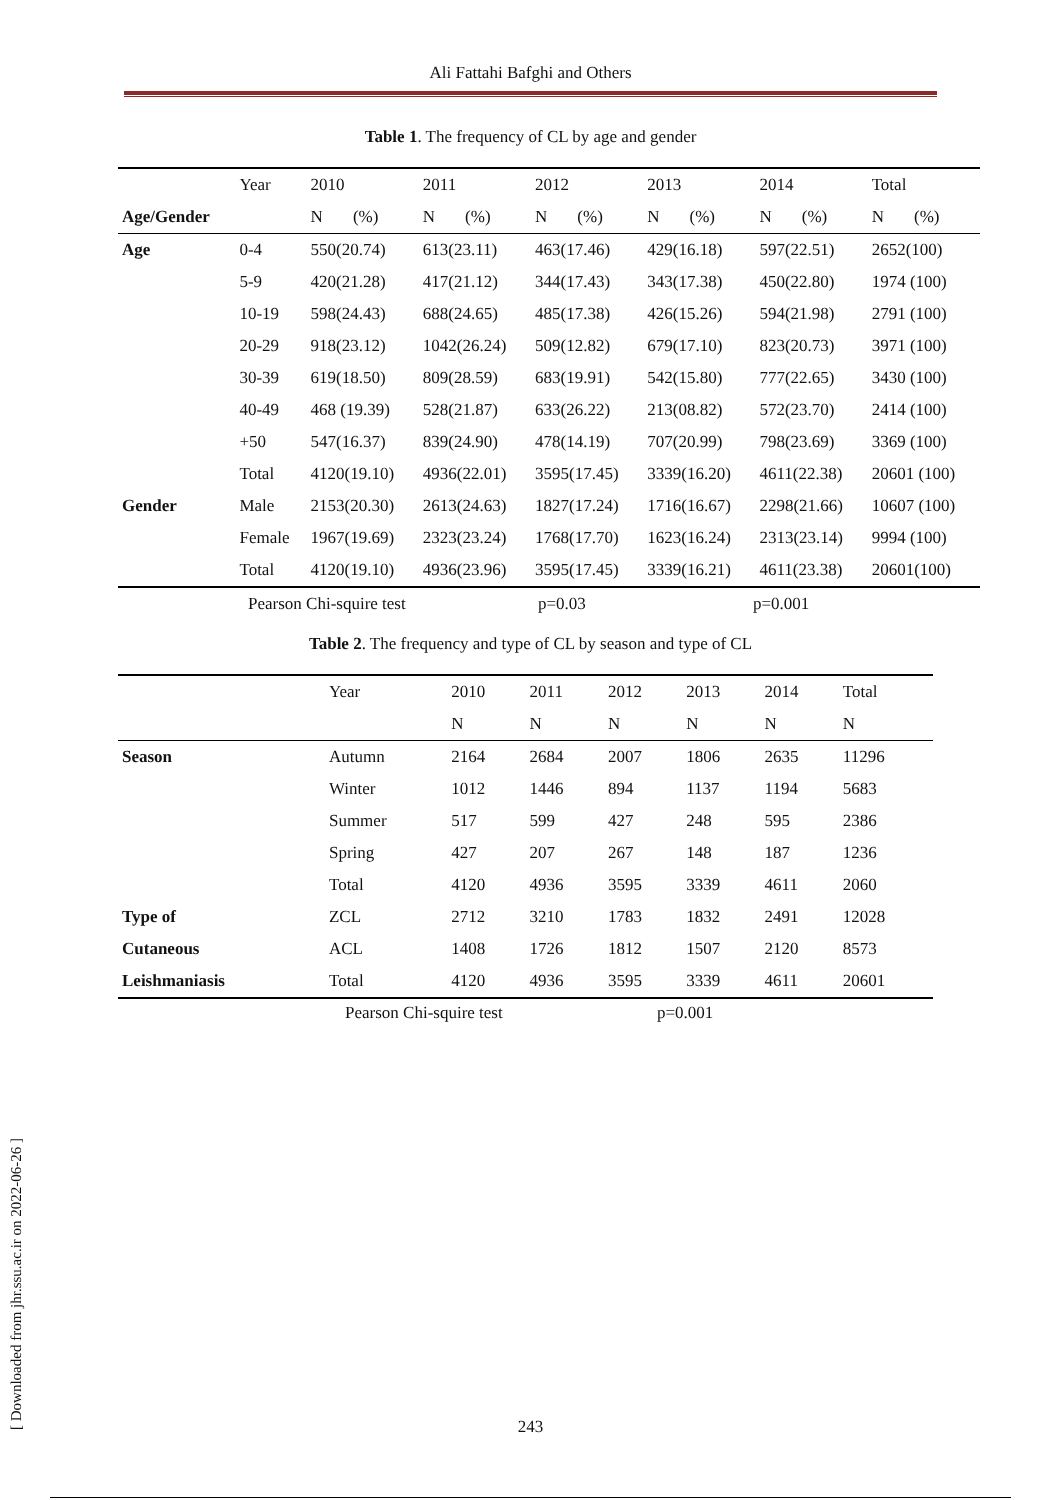Ali Fattahi Bafghi and Others
Table 1. The frequency of CL by age and gender
| | Year | 2010 | | 2011 | | 2012 | | 2013 | | 2014 | | Total | |
| Age/Gender | | N | (%) | N | (%) | N | (%) | N | (%) | N | (%) | N | (%) |
| Age | 0-4 | 550(20.74) | | 613(23.11) | | 463(17.46) | | 429(16.18) | | 597(22.51) | | 2652(100) | |
| | 5-9 | 420(21.28) | | 417(21.12) | | 344(17.43) | | 343(17.38) | | 450(22.80) | | 1974 (100) | |
| | 10-19 | 598(24.43) | | 688(24.65) | | 485(17.38) | | 426(15.26) | | 594(21.98) | | 2791 (100) | |
| | 20-29 | 918(23.12) | | 1042(26.24) | | 509(12.82) | | 679(17.10) | | 823(20.73) | | 3971 (100) | |
| | 30-39 | 619(18.50) | | 809(28.59) | | 683(19.91) | | 542(15.80) | | 777(22.65) | | 3430 (100) | |
| | 40-49 | 468 (19.39) | | 528(21.87) | | 633(26.22) | | 213(08.82) | | 572(23.70) | | 2414 (100) | |
| | +50 | 547(16.37) | | 839(24.90) | | 478(14.19) | | 707(20.99) | | 798(23.69) | | 3369 (100) | |
| | Total | 4120(19.10) | | 4936(22.01) | | 3595(17.45) | | 3339(16.20) | | 4611(22.38) | | 20601 (100) | |
| Gender | Male | 2153(20.30) | | 2613(24.63) | | 1827(17.24) | | 1716(16.67) | | 2298(21.66) | | 10607 (100) | |
| | Female | 1967(19.69) | | 2323(23.24) | | 1768(17.70) | | 1623(16.24) | | 2313(23.14) | | 9994 (100) | |
| | Total | 4120(19.10) | | 4936(23.96) | | 3595(17.45) | | 3339(16.21) | | 4611(23.38) | | 20601(100) | |
Pearson Chi-squire test p=0.03 p=0.001
Table 2. The frequency and type of CL by season and type of CL
| | Year | 2010 | 2011 | 2012 | 2013 | 2014 | Total |
| | | N | N | N | N | N | N |
| Season | Autumn | 2164 | 2684 | 2007 | 1806 | 2635 | 11296 |
| | Winter | 1012 | 1446 | 894 | 1137 | 1194 | 5683 |
| | Summer | 517 | 599 | 427 | 248 | 595 | 2386 |
| | Spring | 427 | 207 | 267 | 148 | 187 | 1236 |
| | Total | 4120 | 4936 | 3595 | 3339 | 4611 | 2060 |
| Type of | ZCL | 2712 | 3210 | 1783 | 1832 | 2491 | 12028 |
| Cutaneous | ACL | 1408 | 1726 | 1812 | 1507 | 2120 | 8573 |
| Leishmaniasis | Total | 4120 | 4936 | 3595 | 3339 | 4611 | 20601 |
Pearson Chi-squire test p=0.001
[ Downloaded from jhr.ssu.ac.ir on 2022-06-26 ]
243